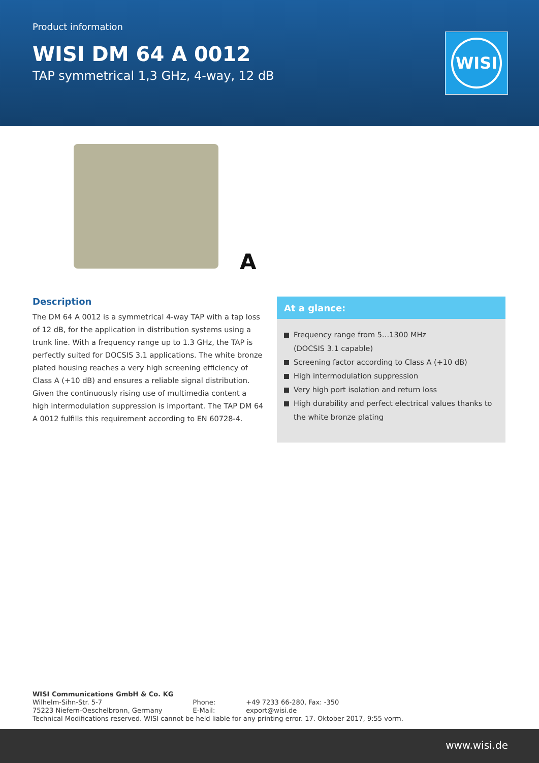Product information
WISI DM 64 A 0012
TAP symmetrical 1,3 GHz, 4-way, 12 dB
WISI
A
Description
The DM 64 A 0012 is a symmetrical 4-way TAP with a tap loss of 12 dB, for the application in distribution systems using a trunk line. With a frequency range up to 1.3 GHz, the TAP is perfectly suited for DOCSIS 3.1 applications. The white bronze plated housing reaches a very high screening efficiency of Class A (+10 dB) and ensures a reliable signal distribution. Given the continuously rising use of multimedia content a high intermodulation suppression is important. The TAP DM 64 A 0012 fulfills this requirement according to EN 60728-4.
At a glance:
Frequency range from 5…1300 MHz
(DOCSIS 3.1 capable)
Screening factor according to Class A (+10 dB)
High intermodulation suppression
Very high port isolation and return loss
High durability and perfect electrical values thanks to the white bronze plating
WISI Communications GmbH & Co. KG
| Wilhelm-Sihn-Str. 5-7 75223 Niefern-Oeschelbronn, Germany | Phone: E-Mail: | +49 7233 66-280, Fax: -350 export@wisi.de |
Technical Modifications reserved. WISI cannot be held liable for any printing error. 17. Oktober 2017, 9:55 vorm.
www.wisi.de